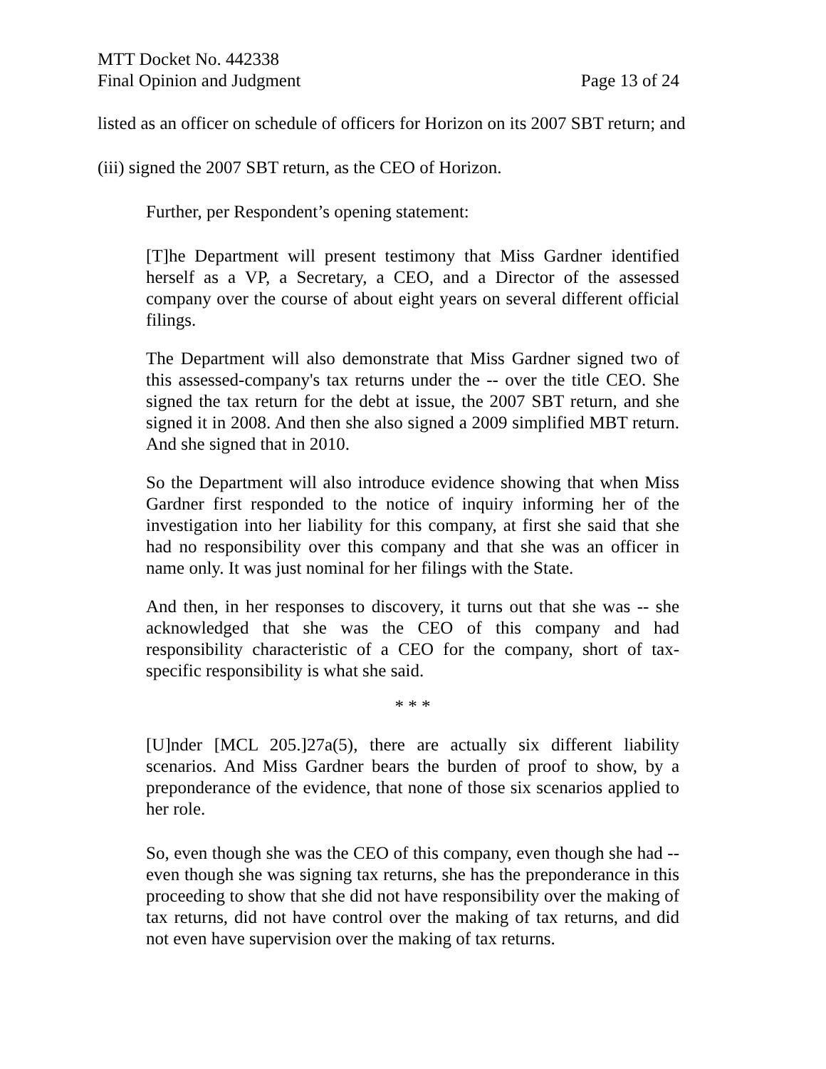MTT Docket No. 442338
Final Opinion and Judgment Page 13 of 24
listed as an officer on schedule of officers for Horizon on its 2007 SBT return; and
(iii) signed the 2007 SBT return, as the CEO of Horizon.
Further, per Respondent’s opening statement:
[T]he Department will present testimony that Miss Gardner identified herself as a VP, a Secretary, a CEO, and a Director of the assessed company over the course of about eight years on several different official filings.
The Department will also demonstrate that Miss Gardner signed two of this assessed-company's tax returns under the -- over the title CEO. She signed the tax return for the debt at issue, the 2007 SBT return, and she signed it in 2008. And then she also signed a 2009 simplified MBT return. And she signed that in 2010.
So the Department will also introduce evidence showing that when Miss Gardner first responded to the notice of inquiry informing her of the investigation into her liability for this company, at first she said that she had no responsibility over this company and that she was an officer in name only. It was just nominal for her filings with the State.
And then, in her responses to discovery, it turns out that she was -- she acknowledged that she was the CEO of this company and had responsibility characteristic of a CEO for the company, short of tax-specific responsibility is what she said.
* * *
[U]nder [MCL 205.]27a(5), there are actually six different liability scenarios. And Miss Gardner bears the burden of proof to show, by a preponderance of the evidence, that none of those six scenarios applied to her role.
So, even though she was the CEO of this company, even though she had -- even though she was signing tax returns, she has the preponderance in this proceeding to show that she did not have responsibility over the making of tax returns, did not have control over the making of tax returns, and did not even have supervision over the making of tax returns.